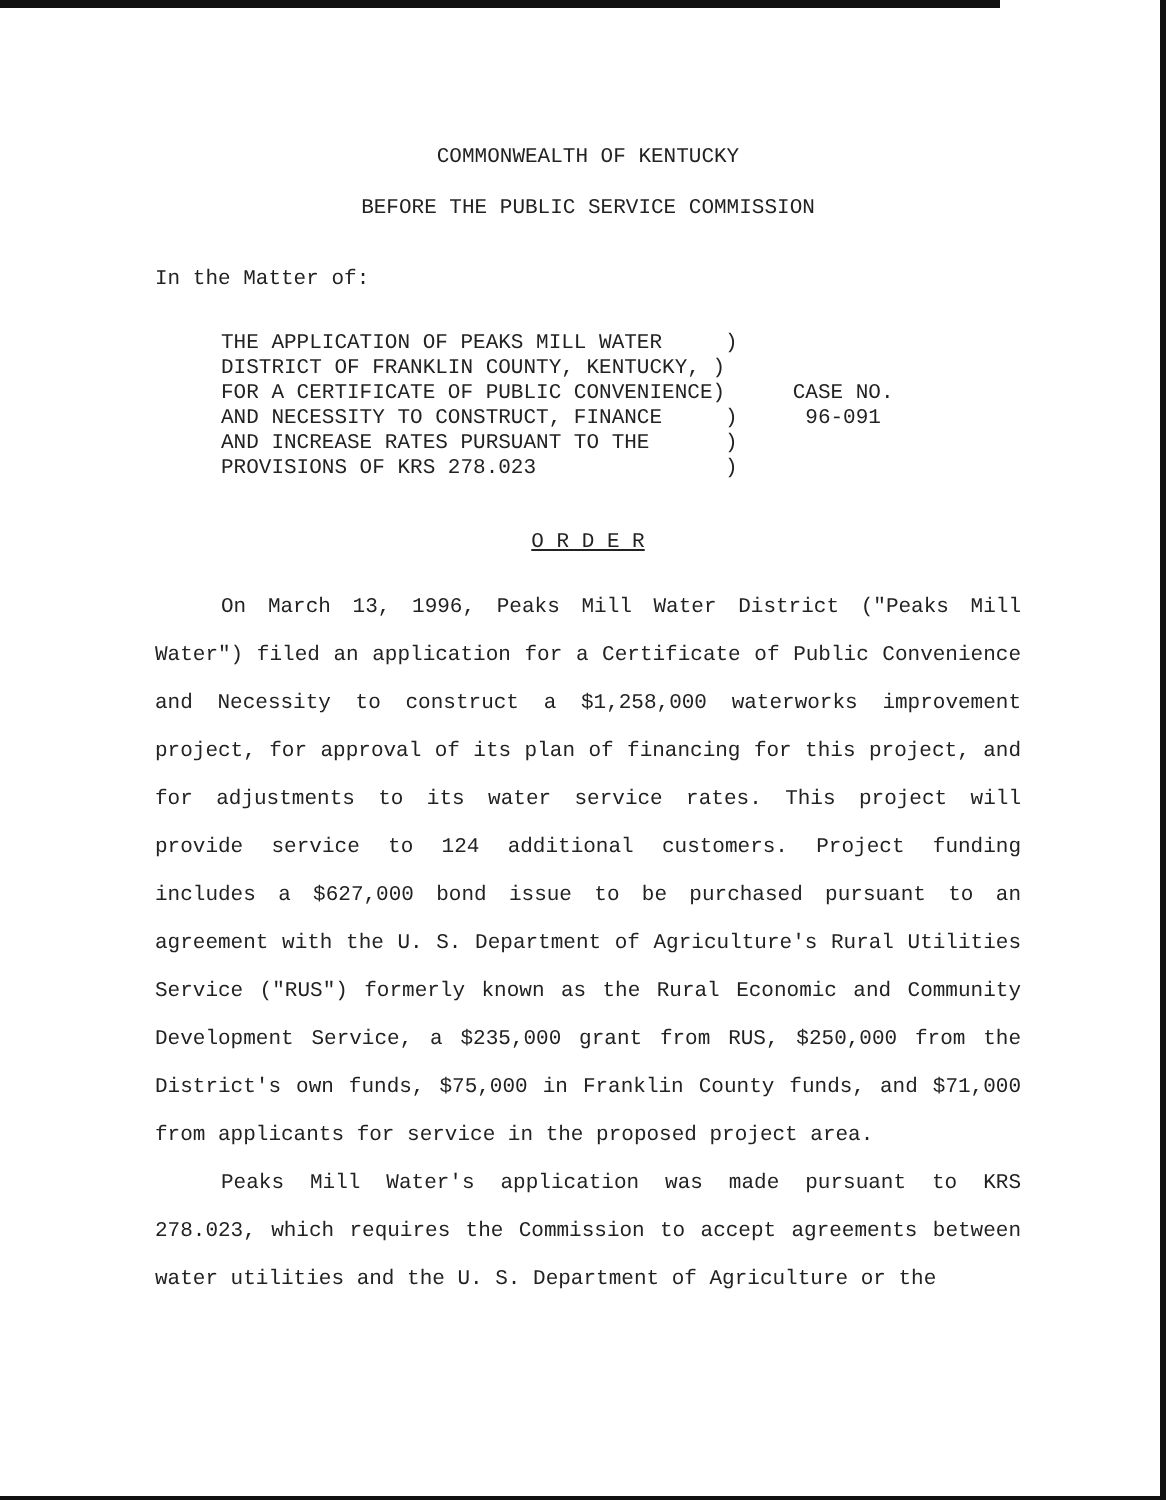COMMONWEALTH OF KENTUCKY
BEFORE THE PUBLIC SERVICE COMMISSION
In the Matter of:
THE APPLICATION OF PEAKS MILL WATER ) DISTRICT OF FRANKLIN COUNTY, KENTUCKY, ) FOR A CERTIFICATE OF PUBLIC CONVENIENCE) AND NECESSITY TO CONSTRUCT, FINANCE ) AND INCREASE RATES PURSUANT TO THE ) PROVISIONS OF KRS 278.023 )
CASE NO.
96-091
O R D E R
On March 13, 1996, Peaks Mill Water District ("Peaks Mill Water") filed an application for a Certificate of Public Convenience and Necessity to construct a $1,258,000 waterworks improvement project, for approval of its plan of financing for this project, and for adjustments to its water service rates. This project will provide service to 124 additional customers. Project funding includes a $627,000 bond issue to be purchased pursuant to an agreement with the U. S. Department of Agriculture's Rural Utilities Service ("RUS") formerly known as the Rural Economic and Community Development Service, a $235,000 grant from RUS, $250,000 from the District's own funds, $75,000 in Franklin County funds, and $71,000 from applicants for service in the proposed project area.
Peaks Mill Water's application was made pursuant to KRS 278.023, which requires the Commission to accept agreements between water utilities and the U. S. Department of Agriculture or the